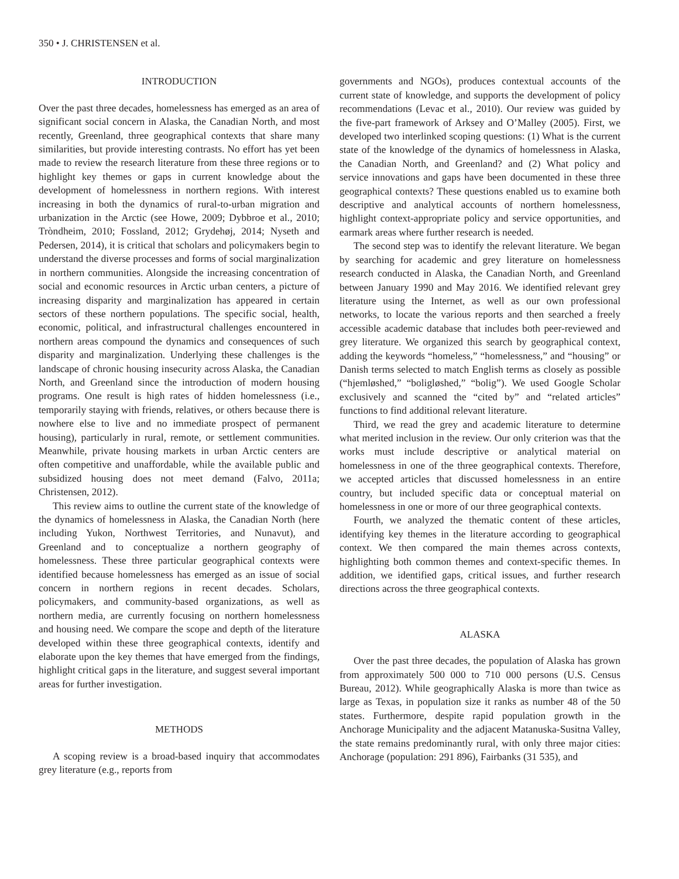350 • J. CHRISTENSEN et al.
INTRODUCTION
Over the past three decades, homelessness has emerged as an area of significant social concern in Alaska, the Canadian North, and most recently, Greenland, three geographical contexts that share many similarities, but provide interesting contrasts. No effort has yet been made to review the research literature from these three regions or to highlight key themes or gaps in current knowledge about the development of homelessness in northern regions. With interest increasing in both the dynamics of rural-to-urban migration and urbanization in the Arctic (see Howe, 2009; Dybbroe et al., 2010; Trὸndheim, 2010; Fossland, 2012; Grydehøj, 2014; Nyseth and Pedersen, 2014), it is critical that scholars and policymakers begin to understand the diverse processes and forms of social marginalization in northern communities. Alongside the increasing concentration of social and economic resources in Arctic urban centers, a picture of increasing disparity and marginalization has appeared in certain sectors of these northern populations. The specific social, health, economic, political, and infrastructural challenges encountered in northern areas compound the dynamics and consequences of such disparity and marginalization. Underlying these challenges is the landscape of chronic housing insecurity across Alaska, the Canadian North, and Greenland since the introduction of modern housing programs. One result is high rates of hidden homelessness (i.e., temporarily staying with friends, relatives, or others because there is nowhere else to live and no immediate prospect of permanent housing), particularly in rural, remote, or settlement communities. Meanwhile, private housing markets in urban Arctic centers are often competitive and unaffordable, while the available public and subsidized housing does not meet demand (Falvo, 2011a; Christensen, 2012).
This review aims to outline the current state of the knowledge of the dynamics of homelessness in Alaska, the Canadian North (here including Yukon, Northwest Territories, and Nunavut), and Greenland and to conceptualize a northern geography of homelessness. These three particular geographical contexts were identified because homelessness has emerged as an issue of social concern in northern regions in recent decades. Scholars, policymakers, and community-based organizations, as well as northern media, are currently focusing on northern homelessness and housing need. We compare the scope and depth of the literature developed within these three geographical contexts, identify and elaborate upon the key themes that have emerged from the findings, highlight critical gaps in the literature, and suggest several important areas for further investigation.
METHODS
A scoping review is a broad-based inquiry that accommodates grey literature (e.g., reports from
governments and NGOs), produces contextual accounts of the current state of knowledge, and supports the development of policy recommendations (Levac et al., 2010). Our review was guided by the five-part framework of Arksey and O’Malley (2005). First, we developed two interlinked scoping questions: (1) What is the current state of the knowledge of the dynamics of homelessness in Alaska, the Canadian North, and Greenland? and (2) What policy and service innovations and gaps have been documented in these three geographical contexts? These questions enabled us to examine both descriptive and analytical accounts of northern homelessness, highlight context-appropriate policy and service opportunities, and earmark areas where further research is needed.
The second step was to identify the relevant literature. We began by searching for academic and grey literature on homelessness research conducted in Alaska, the Canadian North, and Greenland between January 1990 and May 2016. We identified relevant grey literature using the Internet, as well as our own professional networks, to locate the various reports and then searched a freely accessible academic database that includes both peer-reviewed and grey literature. We organized this search by geographical context, adding the keywords “homeless,” “homelessness,” and “housing” or Danish terms selected to match English terms as closely as possible (“hjemløshed,” “boligløshed,” “bolig”). We used Google Scholar exclusively and scanned the “cited by” and “related articles” functions to find additional relevant literature.
Third, we read the grey and academic literature to determine what merited inclusion in the review. Our only criterion was that the works must include descriptive or analytical material on homelessness in one of the three geographical contexts. Therefore, we accepted articles that discussed homelessness in an entire country, but included specific data or conceptual material on homelessness in one or more of our three geographical contexts.
Fourth, we analyzed the thematic content of these articles, identifying key themes in the literature according to geographical context. We then compared the main themes across contexts, highlighting both common themes and context-specific themes. In addition, we identified gaps, critical issues, and further research directions across the three geographical contexts.
ALASKA
Over the past three decades, the population of Alaska has grown from approximately 500 000 to 710 000 persons (U.S. Census Bureau, 2012). While geographically Alaska is more than twice as large as Texas, in population size it ranks as number 48 of the 50 states. Furthermore, despite rapid population growth in the Anchorage Municipality and the adjacent Matanuska-Susitna Valley, the state remains predominantly rural, with only three major cities: Anchorage (population: 291 896), Fairbanks (31 535), and